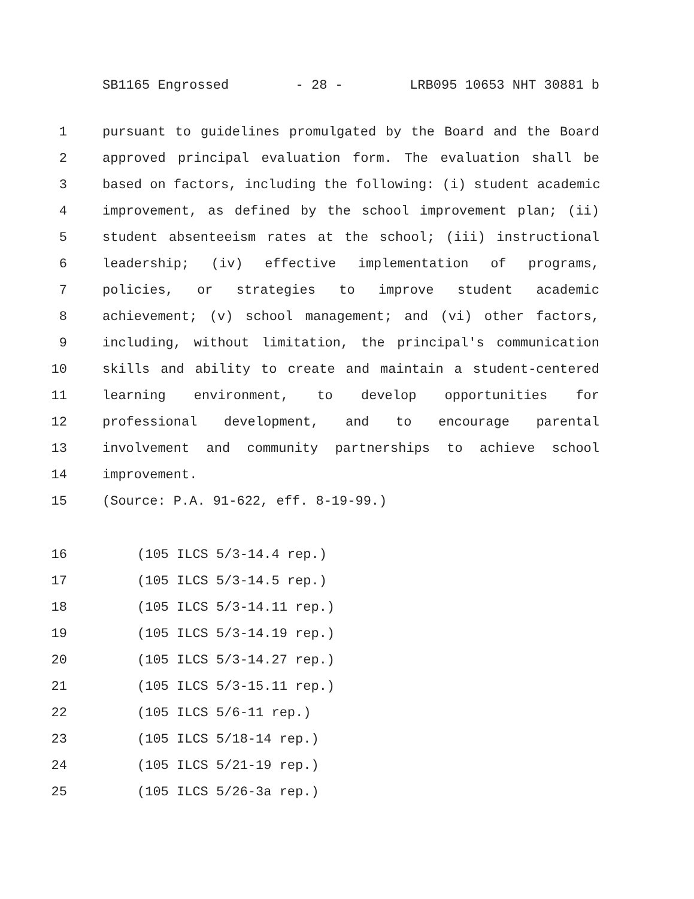SB1165 Engrossed - 28 - LRB095 10653 NHT 30881 b
1 pursuant to guidelines promulgated by the Board and the Board
2 approved principal evaluation form. The evaluation shall be
3 based on factors, including the following: (i) student academic
4 improvement, as defined by the school improvement plan; (ii)
5 student absenteeism rates at the school; (iii) instructional
6 leadership; (iv) effective implementation of programs,
7 policies, or strategies to improve student academic
8 achievement; (v) school management; and (vi) other factors,
9 including, without limitation, the principal's communication
10 skills and ability to create and maintain a student-centered
11 learning environment, to develop opportunities for
12 professional development, and to encourage parental
13 involvement and community partnerships to achieve school
14 improvement.
15 (Source: P.A. 91-622, eff. 8-19-99.)
16 (105 ILCS 5/3-14.4 rep.)
17 (105 ILCS 5/3-14.5 rep.)
18 (105 ILCS 5/3-14.11 rep.)
19 (105 ILCS 5/3-14.19 rep.)
20 (105 ILCS 5/3-14.27 rep.)
21 (105 ILCS 5/3-15.11 rep.)
22 (105 ILCS 5/6-11 rep.)
23 (105 ILCS 5/18-14 rep.)
24 (105 ILCS 5/21-19 rep.)
25 (105 ILCS 5/26-3a rep.)